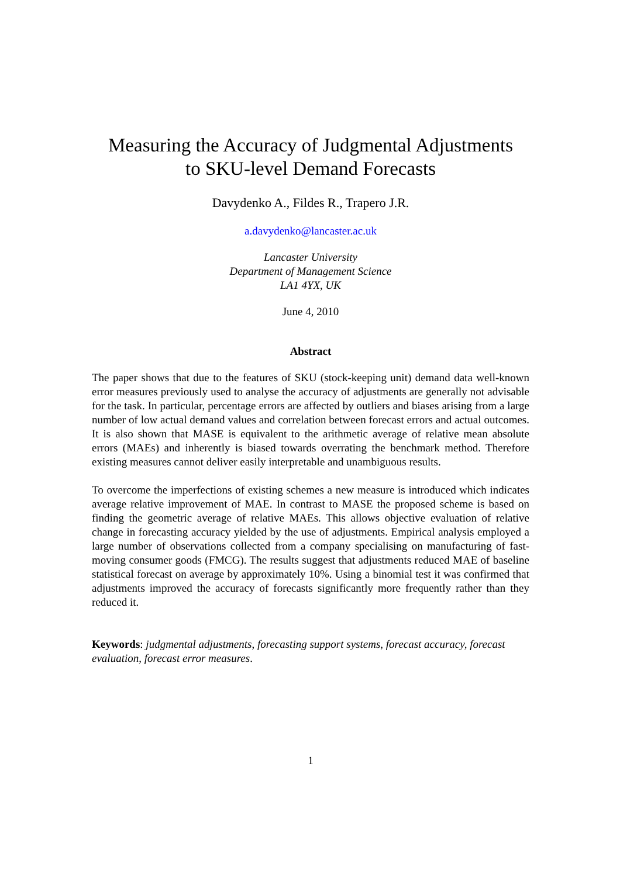Measuring the Accuracy of Judgmental Adjustments
to SKU-level Demand Forecasts
Davydenko A., Fildes R., Trapero J.R.
a.davydenko@lancaster.ac.uk
Lancaster University
Department of Management Science
LA1 4YX, UK
June 4, 2010
Abstract
The paper shows that due to the features of SKU (stock-keeping unit) demand data well-known error measures previously used to analyse the accuracy of adjustments are generally not advisable for the task. In particular, percentage errors are affected by outliers and biases arising from a large number of low actual demand values and correlation between forecast errors and actual outcomes. It is also shown that MASE is equivalent to the arithmetic average of relative mean absolute errors (MAEs) and inherently is biased towards overrating the benchmark method. Therefore existing measures cannot deliver easily interpretable and unambiguous results.
To overcome the imperfections of existing schemes a new measure is introduced which indicates average relative improvement of MAE. In contrast to MASE the proposed scheme is based on finding the geometric average of relative MAEs. This allows objective evaluation of relative change in forecasting accuracy yielded by the use of adjustments. Empirical analysis employed a large number of observations collected from a company specialising on manufacturing of fast-moving consumer goods (FMCG). The results suggest that adjustments reduced MAE of baseline statistical forecast on average by approximately 10%. Using a binomial test it was confirmed that adjustments improved the accuracy of forecasts significantly more frequently rather than they reduced it.
Keywords: judgmental adjustments, forecasting support systems, forecast accuracy, forecast evaluation, forecast error measures.
1